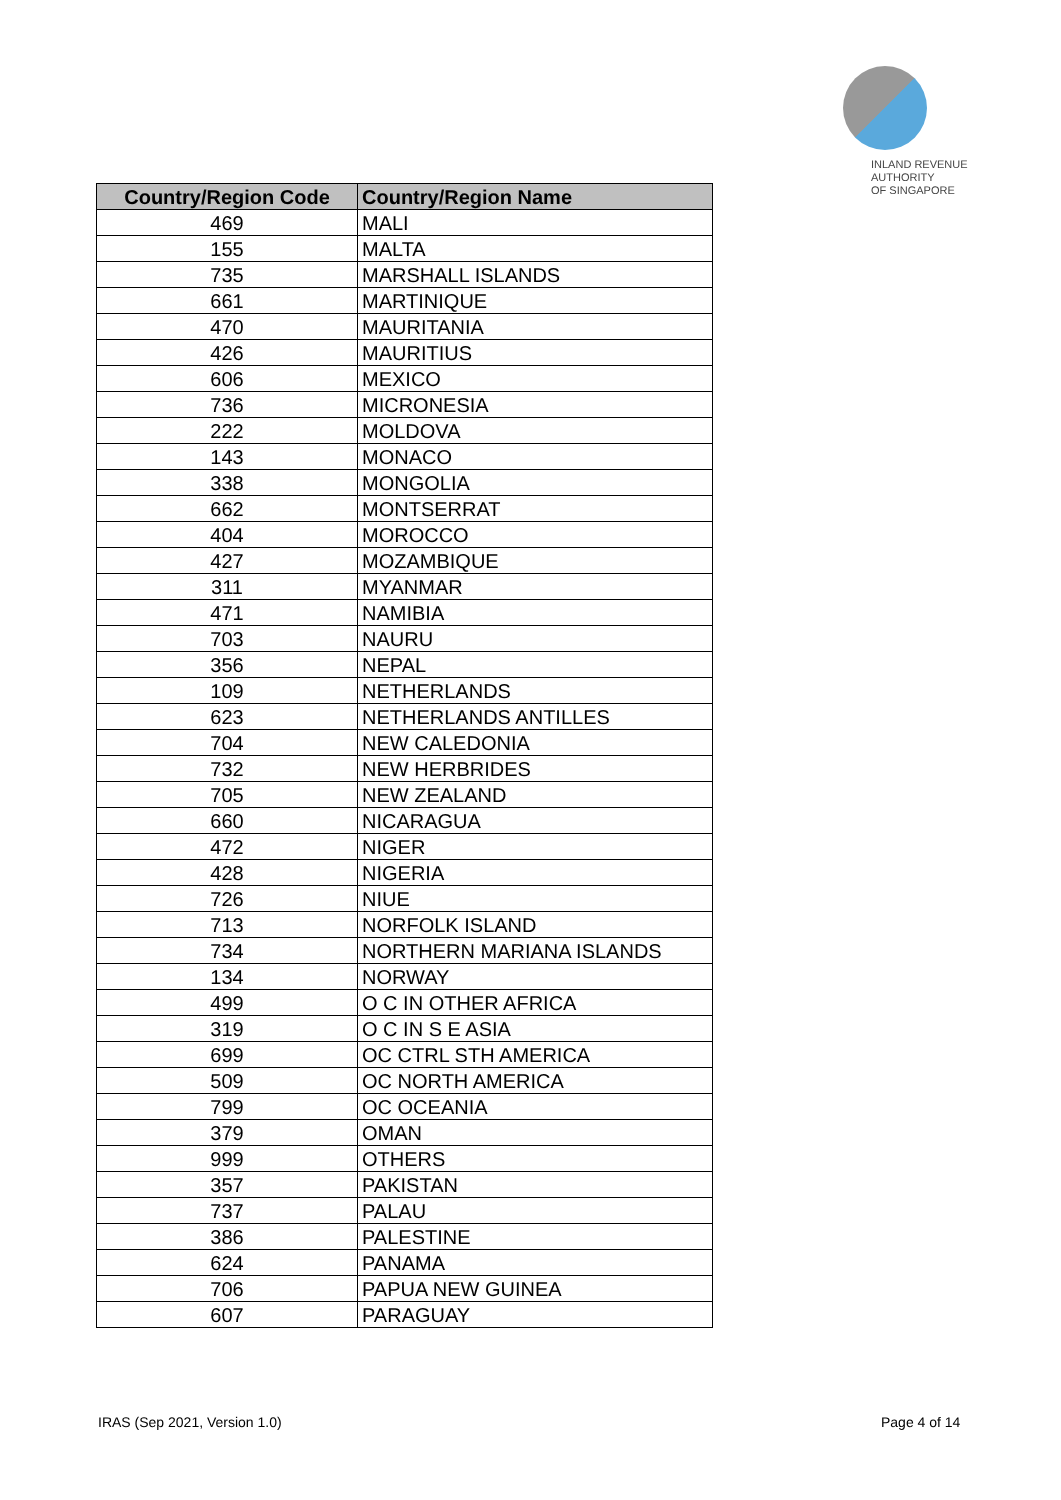INLAND REVENUE
AUTHORITY
OF SINGAPORE
| Country/Region Code | Country/Region Name |
| --- | --- |
| 469 | MALI |
| 155 | MALTA |
| 735 | MARSHALL ISLANDS |
| 661 | MARTINIQUE |
| 470 | MAURITANIA |
| 426 | MAURITIUS |
| 606 | MEXICO |
| 736 | MICRONESIA |
| 222 | MOLDOVA |
| 143 | MONACO |
| 338 | MONGOLIA |
| 662 | MONTSERRAT |
| 404 | MOROCCO |
| 427 | MOZAMBIQUE |
| 311 | MYANMAR |
| 471 | NAMIBIA |
| 703 | NAURU |
| 356 | NEPAL |
| 109 | NETHERLANDS |
| 623 | NETHERLANDS ANTILLES |
| 704 | NEW CALEDONIA |
| 732 | NEW HERBRIDES |
| 705 | NEW ZEALAND |
| 660 | NICARAGUA |
| 472 | NIGER |
| 428 | NIGERIA |
| 726 | NIUE |
| 713 | NORFOLK ISLAND |
| 734 | NORTHERN MARIANA ISLANDS |
| 134 | NORWAY |
| 499 | O C IN OTHER AFRICA |
| 319 | O C IN S E ASIA |
| 699 | OC CTRL STH AMERICA |
| 509 | OC NORTH AMERICA |
| 799 | OC OCEANIA |
| 379 | OMAN |
| 999 | OTHERS |
| 357 | PAKISTAN |
| 737 | PALAU |
| 386 | PALESTINE |
| 624 | PANAMA |
| 706 | PAPUA NEW GUINEA |
| 607 | PARAGUAY |
IRAS (Sep 2021, Version 1.0) Page 4 of 14